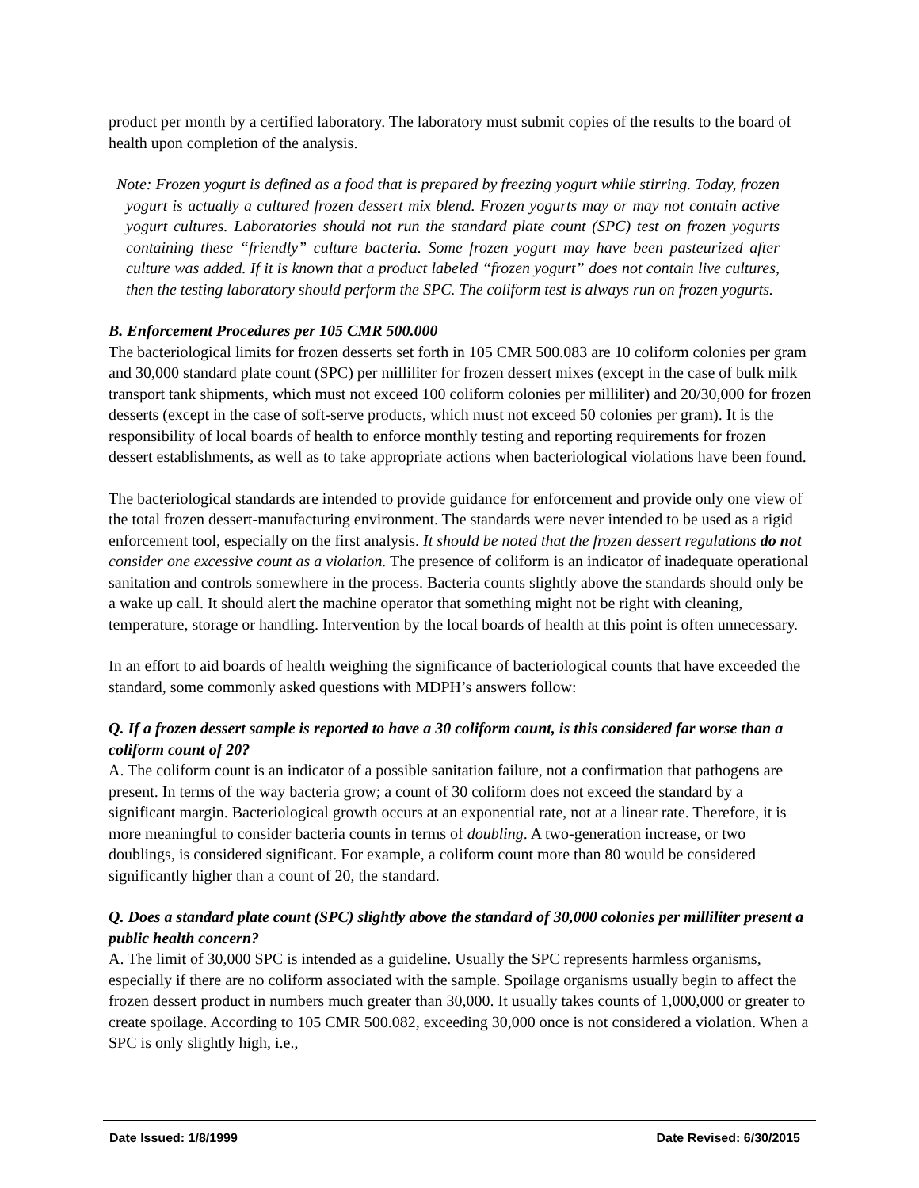product per month by a certified laboratory. The laboratory must submit copies of the results to the board of health upon completion of the analysis.
Note: Frozen yogurt is defined as a food that is prepared by freezing yogurt while stirring. Today, frozen yogurt is actually a cultured frozen dessert mix blend. Frozen yogurts may or may not contain active yogurt cultures. Laboratories should not run the standard plate count (SPC) test on frozen yogurts containing these “friendly” culture bacteria. Some frozen yogurt may have been pasteurized after culture was added. If it is known that a product labeled “frozen yogurt” does not contain live cultures, then the testing laboratory should perform the SPC. The coliform test is always run on frozen yogurts.
B. Enforcement Procedures per 105 CMR 500.000
The bacteriological limits for frozen desserts set forth in 105 CMR 500.083 are 10 coliform colonies per gram and 30,000 standard plate count (SPC) per milliliter for frozen dessert mixes (except in the case of bulk milk transport tank shipments, which must not exceed 100 coliform colonies per milliliter) and 20/30,000 for frozen desserts (except in the case of soft-serve products, which must not exceed 50 colonies per gram). It is the responsibility of local boards of health to enforce monthly testing and reporting requirements for frozen dessert establishments, as well as to take appropriate actions when bacteriological violations have been found.
The bacteriological standards are intended to provide guidance for enforcement and provide only one view of the total frozen dessert-manufacturing environment. The standards were never intended to be used as a rigid enforcement tool, especially on the first analysis. It should be noted that the frozen dessert regulations do not consider one excessive count as a violation. The presence of coliform is an indicator of inadequate operational sanitation and controls somewhere in the process. Bacteria counts slightly above the standards should only be a wake up call. It should alert the machine operator that something might not be right with cleaning, temperature, storage or handling. Intervention by the local boards of health at this point is often unnecessary.
In an effort to aid boards of health weighing the significance of bacteriological counts that have exceeded the standard, some commonly asked questions with MDPH’s answers follow:
Q. If a frozen dessert sample is reported to have a 30 coliform count, is this considered far worse than a coliform count of 20?
A. The coliform count is an indicator of a possible sanitation failure, not a confirmation that pathogens are present. In terms of the way bacteria grow; a count of 30 coliform does not exceed the standard by a significant margin. Bacteriological growth occurs at an exponential rate, not at a linear rate. Therefore, it is more meaningful to consider bacteria counts in terms of doubling. A two-generation increase, or two doublings, is considered significant. For example, a coliform count more than 80 would be considered significantly higher than a count of 20, the standard.
Q. Does a standard plate count (SPC) slightly above the standard of 30,000 colonies per milliliter present a public health concern?
A. The limit of 30,000 SPC is intended as a guideline. Usually the SPC represents harmless organisms, especially if there are no coliform associated with the sample. Spoilage organisms usually begin to affect the frozen dessert product in numbers much greater than 30,000. It usually takes counts of 1,000,000 or greater to create spoilage. According to 105 CMR 500.082, exceeding 30,000 once is not considered a violation. When a SPC is only slightly high, i.e.,
Date Issued: 1/8/1999 Date Revised: 6/30/2015